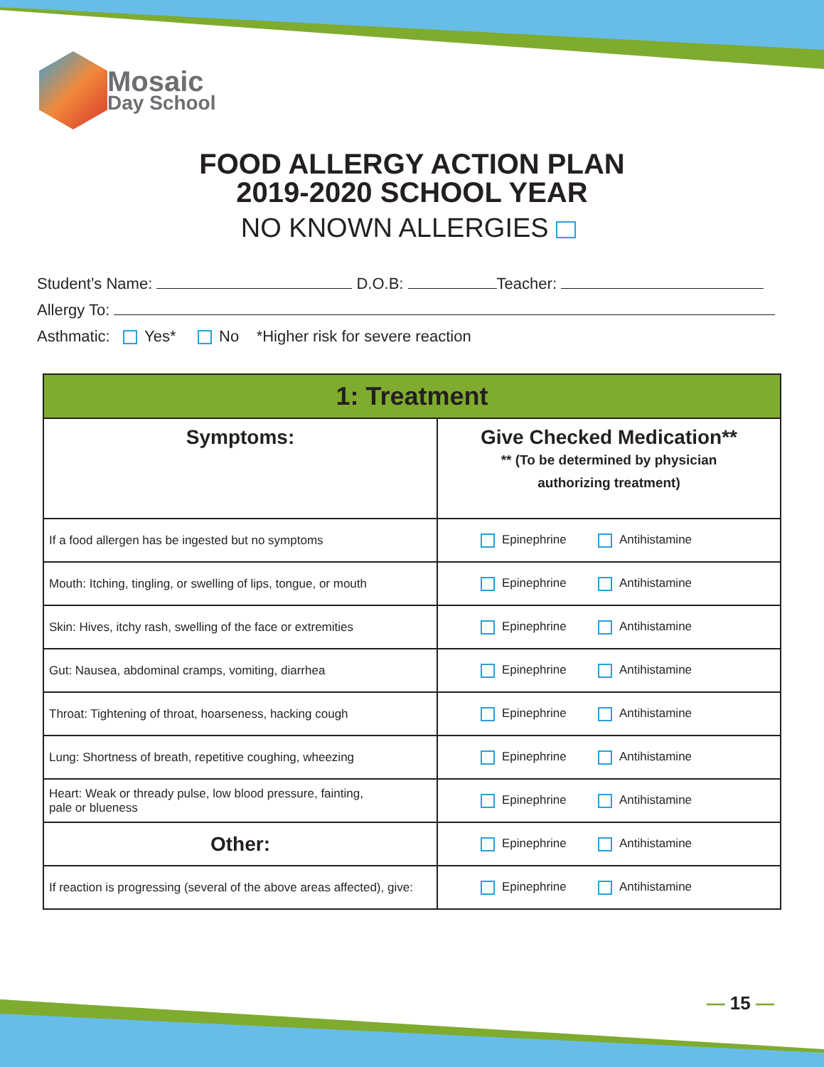Mosaic
Day School
FOOD ALLERGY ACTION PLAN
2019-2020 SCHOOL YEAR
NO KNOWN ALLERGIES
Student’s Name: D.O.B: Teacher:
Allergy To:
Asthmatic: Yes* No *Higher risk for severe reaction
| 1: Treatment | |
| --- | --- |
| Symptoms: | Give Checked Medication** ** (To be determined by physician authorizing treatment) |
| If a food allergen has be ingested but no symptoms | Epinephrine Antihistamine |
| Mouth: Itching, tingling, or swelling of lips, tongue, or mouth | Epinephrine Antihistamine |
| Skin: Hives, itchy rash, swelling of the face or extremities | Epinephrine Antihistamine |
| Gut: Nausea, abdominal cramps, vomiting, diarrhea | Epinephrine Antihistamine |
| Throat: Tightening of throat, hoarseness, hacking cough | Epinephrine Antihistamine |
| Lung: Shortness of breath, repetitive coughing, wheezing | Epinephrine Antihistamine |
| Heart: Weak or thready pulse, low blood pressure, fainting, pale or blueness | Epinephrine Antihistamine |
| Other: | Epinephrine Antihistamine |
| If reaction is progressing (several of the above areas affected), give: | Epinephrine Antihistamine |
— 15 —